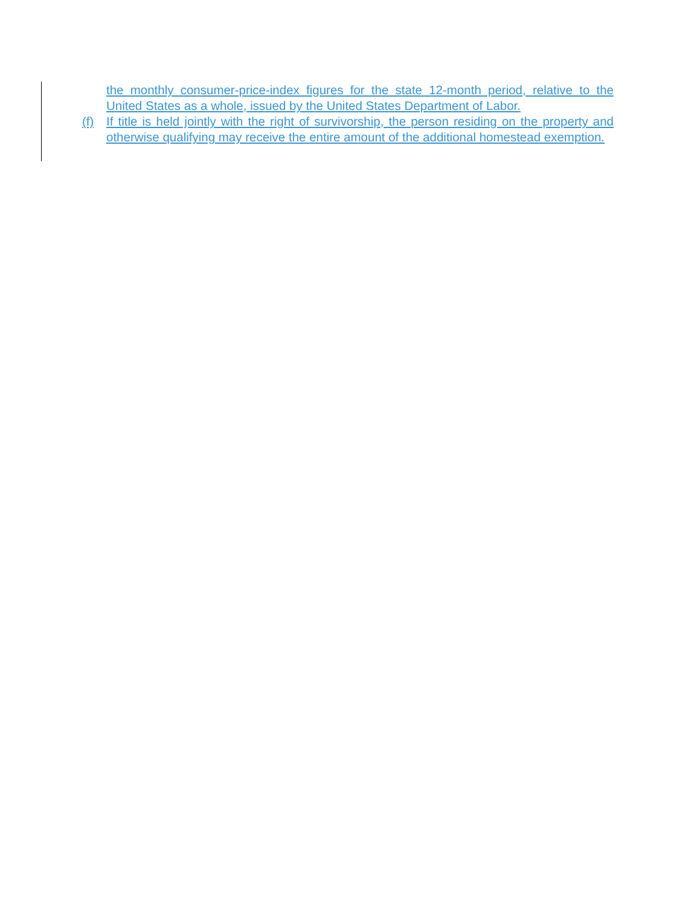the monthly consumer-price-index figures for the state 12-month period, relative to the United States as a whole, issued by the United States Department of Labor.
(f) If title is held jointly with the right of survivorship, the person residing on the property and otherwise qualifying may receive the entire amount of the additional homestead exemption.